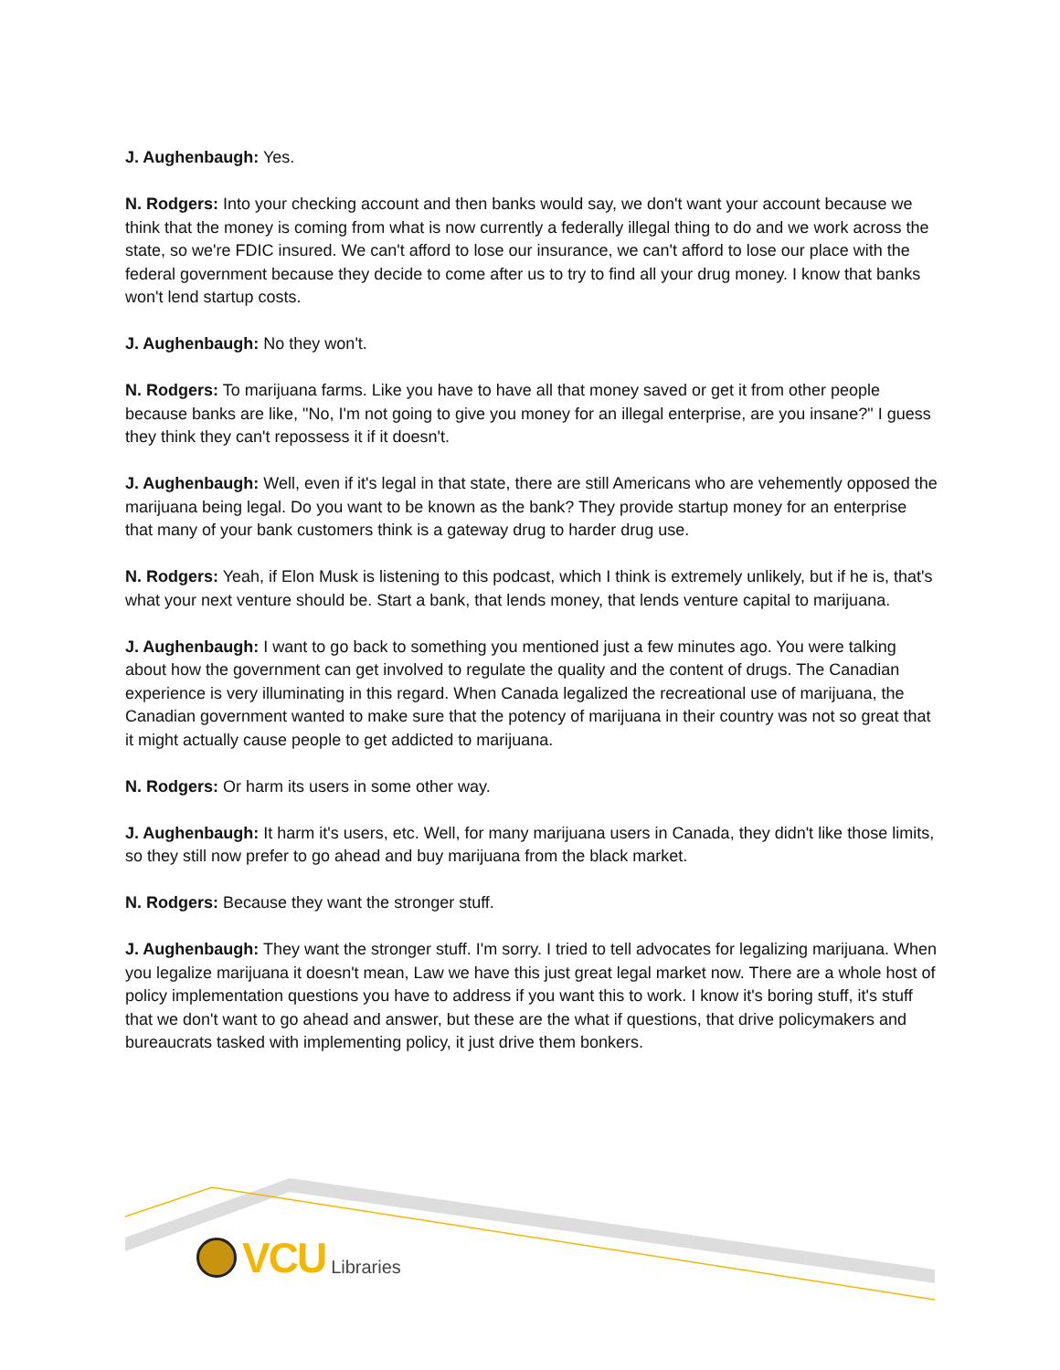J. Aughenbaugh: Yes.
N. Rodgers: Into your checking account and then banks would say, we don't want your account because we think that the money is coming from what is now currently a federally illegal thing to do and we work across the state, so we're FDIC insured. We can't afford to lose our insurance, we can't afford to lose our place with the federal government because they decide to come after us to try to find all your drug money. I know that banks won't lend startup costs.
J. Aughenbaugh: No they won't.
N. Rodgers: To marijuana farms. Like you have to have all that money saved or get it from other people because banks are like, "No, I'm not going to give you money for an illegal enterprise, are you insane?" I guess they think they can't repossess it if it doesn't.
J. Aughenbaugh: Well, even if it's legal in that state, there are still Americans who are vehemently opposed the marijuana being legal. Do you want to be known as the bank? They provide startup money for an enterprise that many of your bank customers think is a gateway drug to harder drug use.
N. Rodgers: Yeah, if Elon Musk is listening to this podcast, which I think is extremely unlikely, but if he is, that's what your next venture should be. Start a bank, that lends money, that lends venture capital to marijuana.
J. Aughenbaugh: I want to go back to something you mentioned just a few minutes ago. You were talking about how the government can get involved to regulate the quality and the content of drugs. The Canadian experience is very illuminating in this regard. When Canada legalized the recreational use of marijuana, the Canadian government wanted to make sure that the potency of marijuana in their country was not so great that it might actually cause people to get addicted to marijuana.
N. Rodgers: Or harm its users in some other way.
J. Aughenbaugh: It harm it's users, etc. Well, for many marijuana users in Canada, they didn't like those limits, so they still now prefer to go ahead and buy marijuana from the black market.
N. Rodgers: Because they want the stronger stuff.
J. Aughenbaugh: They want the stronger stuff. I'm sorry. I tried to tell advocates for legalizing marijuana. When you legalize marijuana it doesn't mean, Law we have this just great legal market now. There are a whole host of policy implementation questions you have to address if you want this to work. I know it's boring stuff, it's stuff that we don't want to go ahead and answer, but these are the what if questions, that drive policymakers and bureaucrats tasked with implementing policy, it just drive them bonkers.
VCU Libraries